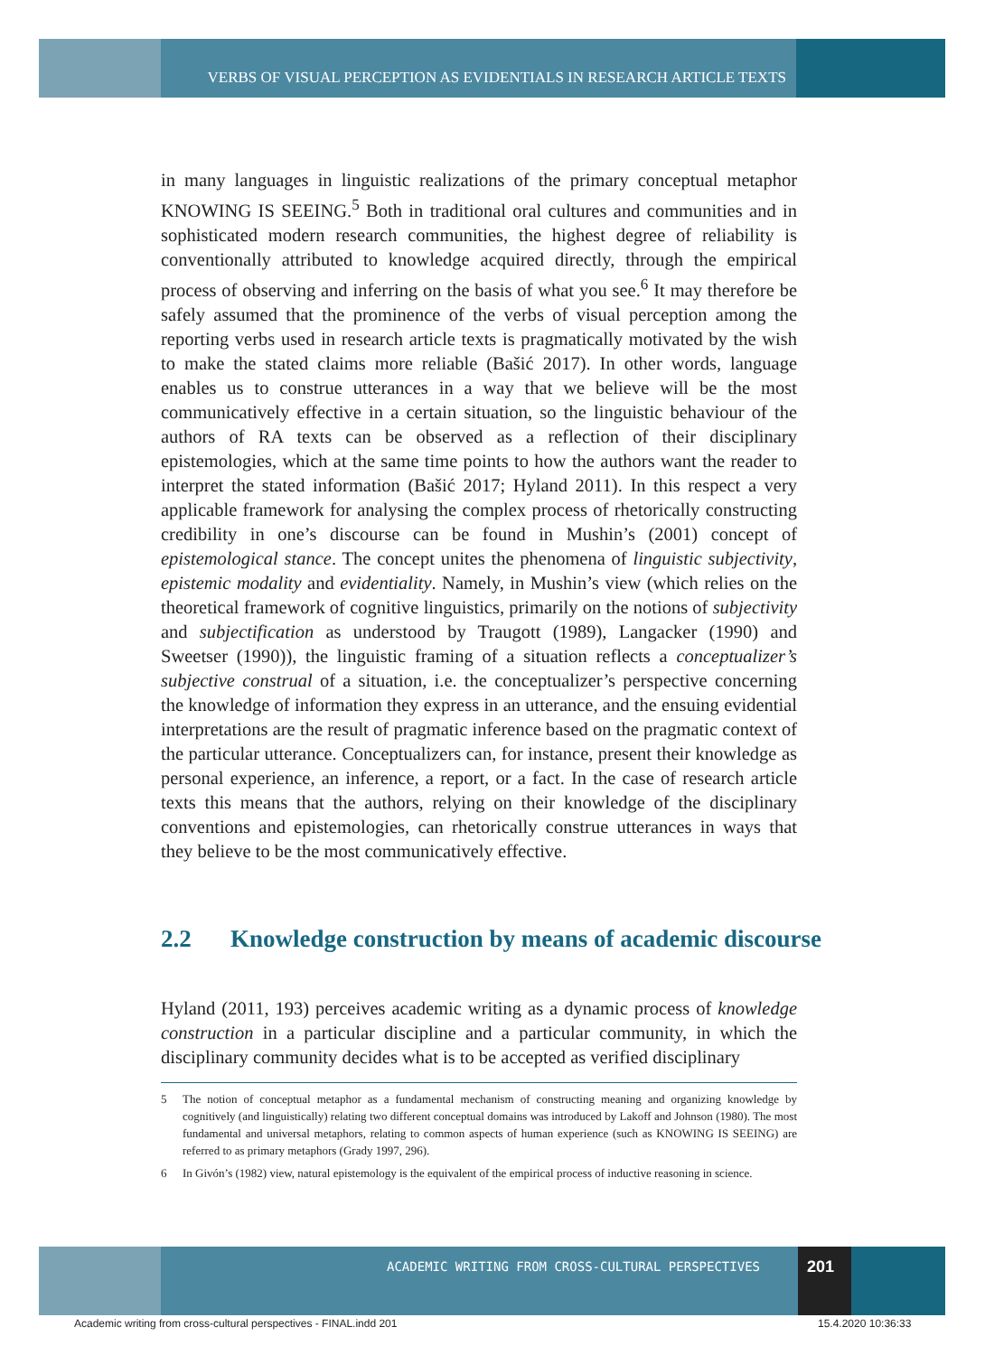VERBS OF VISUAL PERCEPTION AS EVIDENTIALS IN RESEARCH ARTICLE TEXTS
in many languages in linguistic realizations of the primary conceptual metaphor KNOWING IS SEEING.<sup>5</sup> Both in traditional oral cultures and communities and in sophisticated modern research communities, the highest degree of reliability is conventionally attributed to knowledge acquired directly, through the empirical process of observing and inferring on the basis of what you see.<sup>6</sup> It may therefore be safely assumed that the prominence of the verbs of visual perception among the reporting verbs used in research article texts is pragmatically motivated by the wish to make the stated claims more reliable (Bašić 2017). In other words, language enables us to construe utterances in a way that we believe will be the most communicatively effective in a certain situation, so the linguistic behaviour of the authors of RA texts can be observed as a reflection of their disciplinary epistemologies, which at the same time points to how the authors want the reader to interpret the stated information (Bašić 2017; Hyland 2011). In this respect a very applicable framework for analysing the complex process of rhetorically constructing credibility in one’s discourse can be found in Mushin’s (2001) concept of epistemological stance. The concept unites the phenomena of linguistic subjectivity, epistemic modality and evidentiality. Namely, in Mushin’s view (which relies on the theoretical framework of cognitive linguistics, primarily on the notions of subjectivity and subjectification as understood by Traugott (1989), Langacker (1990) and Sweetser (1990)), the linguistic framing of a situation reflects a conceptualizer’s subjective construal of a situation, i.e. the conceptualizer’s perspective concerning the knowledge of information they express in an utterance, and the ensuing evidential interpretations are the result of pragmatic inference based on the pragmatic context of the particular utterance. Conceptualizers can, for instance, present their knowledge as personal experience, an inference, a report, or a fact. In the case of research article texts this means that the authors, relying on their knowledge of the disciplinary conventions and epistemologies, can rhetorically construe utterances in ways that they believe to be the most communicatively effective.
2.2 Knowledge construction by means of academic discourse
Hyland (2011, 193) perceives academic writing as a dynamic process of knowledge construction in a particular discipline and a particular community, in which the disciplinary community decides what is to be accepted as verified disciplinary
5 The notion of conceptual metaphor as a fundamental mechanism of constructing meaning and organizing knowledge by cognitively (and linguistically) relating two different conceptual domains was introduced by Lakoff and Johnson (1980). The most fundamental and universal metaphors, relating to common aspects of human experience (such as KNOWING IS SEEING) are referred to as primary metaphors (Grady 1997, 296).
6 In Givón’s (1982) view, natural epistemology is the equivalent of the empirical process of inductive reasoning in science.
ACADEMIC WRITING FROM CROSS-CULTURAL PERSPECTIVES
201
Academic writing from cross-cultural perspectives - FINAL.indd 201
15.4.2020 10:36:33